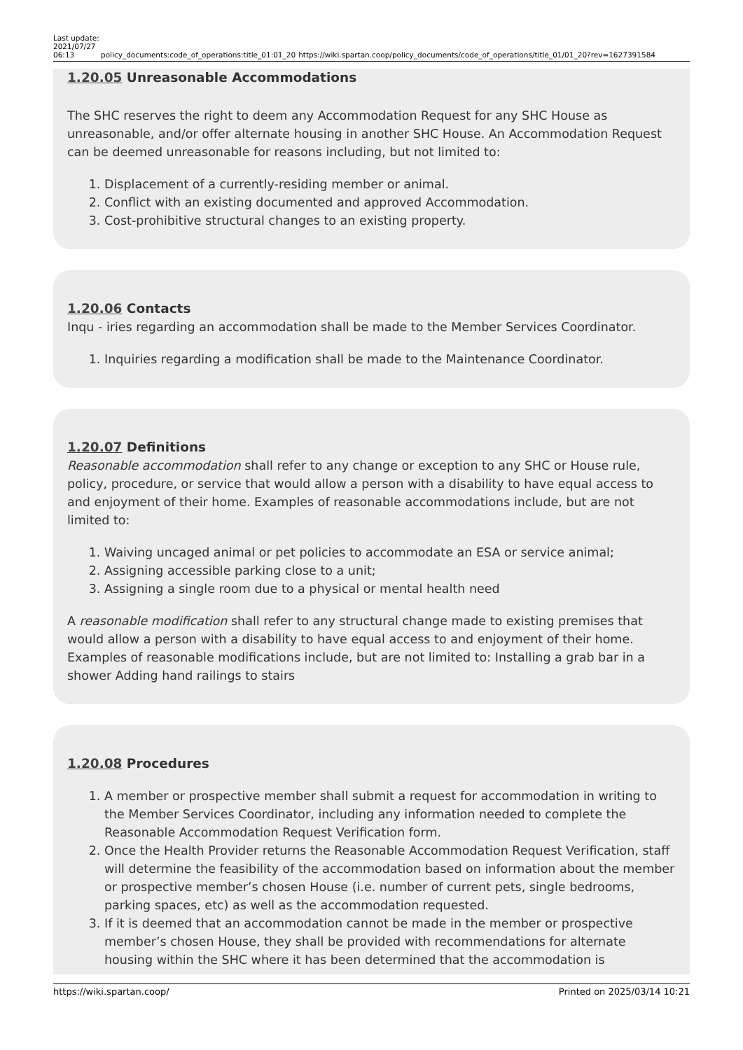Last update: 2021/07/27 06:13
policy_documents:code_of_operations:title_01:01_20
https://wiki.spartan.coop/policy_documents/code_of_operations/title_01/01_20?rev=1627391584
1.20.05 Unreasonable Accommodations
The SHC reserves the right to deem any Accommodation Request for any SHC House as unreasonable, and/or offer alternate housing in another SHC House. An Accommodation Request can be deemed unreasonable for reasons including, but not limited to:
1. Displacement of a currently-residing member or animal.
2. Conflict with an existing documented and approved Accommodation.
3. Cost-prohibitive structural changes to an existing property.
1.20.06 Contacts
Inqu - iries regarding an accommodation shall be made to the Member Services Coordinator.
1. Inquiries regarding a modification shall be made to the Maintenance Coordinator.
1.20.07 Definitions
Reasonable accommodation shall refer to any change or exception to any SHC or House rule, policy, procedure, or service that would allow a person with a disability to have equal access to and enjoyment of their home. Examples of reasonable accommodations include, but are not limited to:
1. Waiving uncaged animal or pet policies to accommodate an ESA or service animal;
2. Assigning accessible parking close to a unit;
3. Assigning a single room due to a physical or mental health need
A reasonable modification shall refer to any structural change made to existing premises that would allow a person with a disability to have equal access to and enjoyment of their home. Examples of reasonable modifications include, but are not limited to: Installing a grab bar in a shower Adding hand railings to stairs
1.20.08 Procedures
1. A member or prospective member shall submit a request for accommodation in writing to the Member Services Coordinator, including any information needed to complete the Reasonable Accommodation Request Verification form.
2. Once the Health Provider returns the Reasonable Accommodation Request Verification, staff will determine the feasibility of the accommodation based on information about the member or prospective member’s chosen House (i.e. number of current pets, single bedrooms, parking spaces, etc) as well as the accommodation requested.
3. If it is deemed that an accommodation cannot be made in the member or prospective member’s chosen House, they shall be provided with recommendations for alternate housing within the SHC where it has been determined that the accommodation is
https://wiki.spartan.coop/ Printed on 2025/03/14 10:21